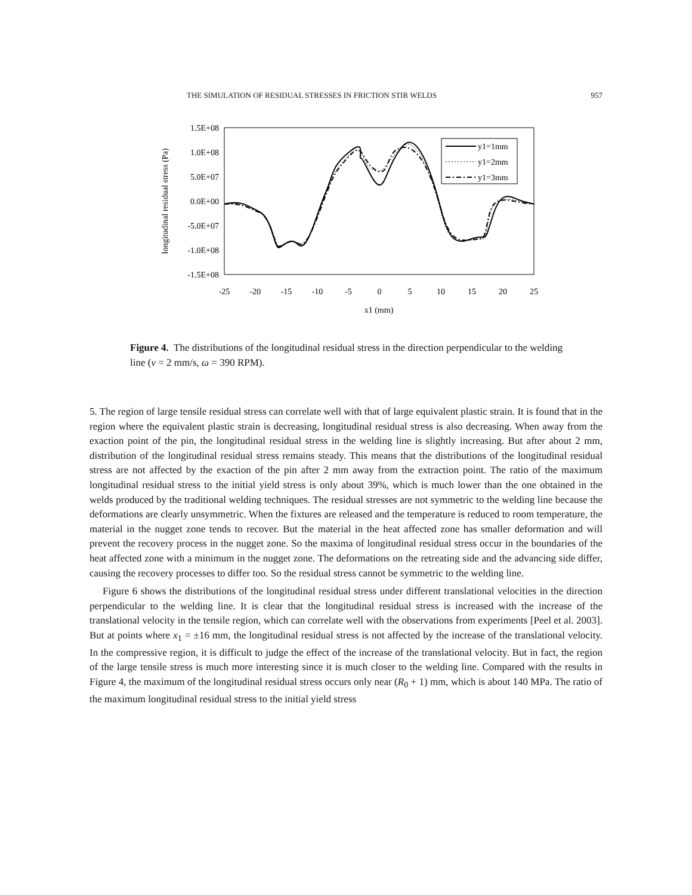THE SIMULATION OF RESIDUAL STRESSES IN FRICTION STIR WELDS 957
1.5E+08
1.0E+08
5.0E+07
0.0E+00
-5.0E+07
-1.0E+08
-1.5E+08
-25
-20
-15
-10
-5
0
5
10
15
20
25
x1 (mm)
longitudinal residual stress (Pa)
y1=1mm
y1=2mm
y1=3mm
Figure 4. The distributions of the longitudinal residual stress in the direction perpendicular to the welding line (v = 2 mm/s, ω = 390 RPM).
5. The region of large tensile residual stress can correlate well with that of large equivalent plastic strain. It is found that in the region where the equivalent plastic strain is decreasing, longitudinal residual stress is also decreasing. When away from the exaction point of the pin, the longitudinal residual stress in the welding line is slightly increasing. But after about 2 mm, distribution of the longitudinal residual stress remains steady. This means that the distributions of the longitudinal residual stress are not affected by the exaction of the pin after 2 mm away from the extraction point. The ratio of the maximum longitudinal residual stress to the initial yield stress is only about 39%, which is much lower than the one obtained in the welds produced by the traditional welding techniques. The residual stresses are not symmetric to the welding line because the deformations are clearly unsymmetric. When the fixtures are released and the temperature is reduced to room temperature, the material in the nugget zone tends to recover. But the material in the heat affected zone has smaller deformation and will prevent the recovery process in the nugget zone. So the maxima of longitudinal residual stress occur in the boundaries of the heat affected zone with a minimum in the nugget zone. The deformations on the retreating side and the advancing side differ, causing the recovery processes to differ too. So the residual stress cannot be symmetric to the welding line.
Figure 6 shows the distributions of the longitudinal residual stress under different translational velocities in the direction perpendicular to the welding line. It is clear that the longitudinal residual stress is increased with the increase of the translational velocity in the tensile region, which can correlate well with the observations from experiments [Peel et al. 2003]. But at points where x<sub>1</sub> = ±16 mm, the longitudinal residual stress is not affected by the increase of the translational velocity. In the compressive region, it is difficult to judge the effect of the increase of the translational velocity. But in fact, the region of the large tensile stress is much more interesting since it is much closer to the welding line. Compared with the results in Figure 4, the maximum of the longitudinal residual stress occurs only near (R<sub>0</sub> + 1) mm, which is about 140 MPa. The ratio of the maximum longitudinal residual stress to the initial yield stress